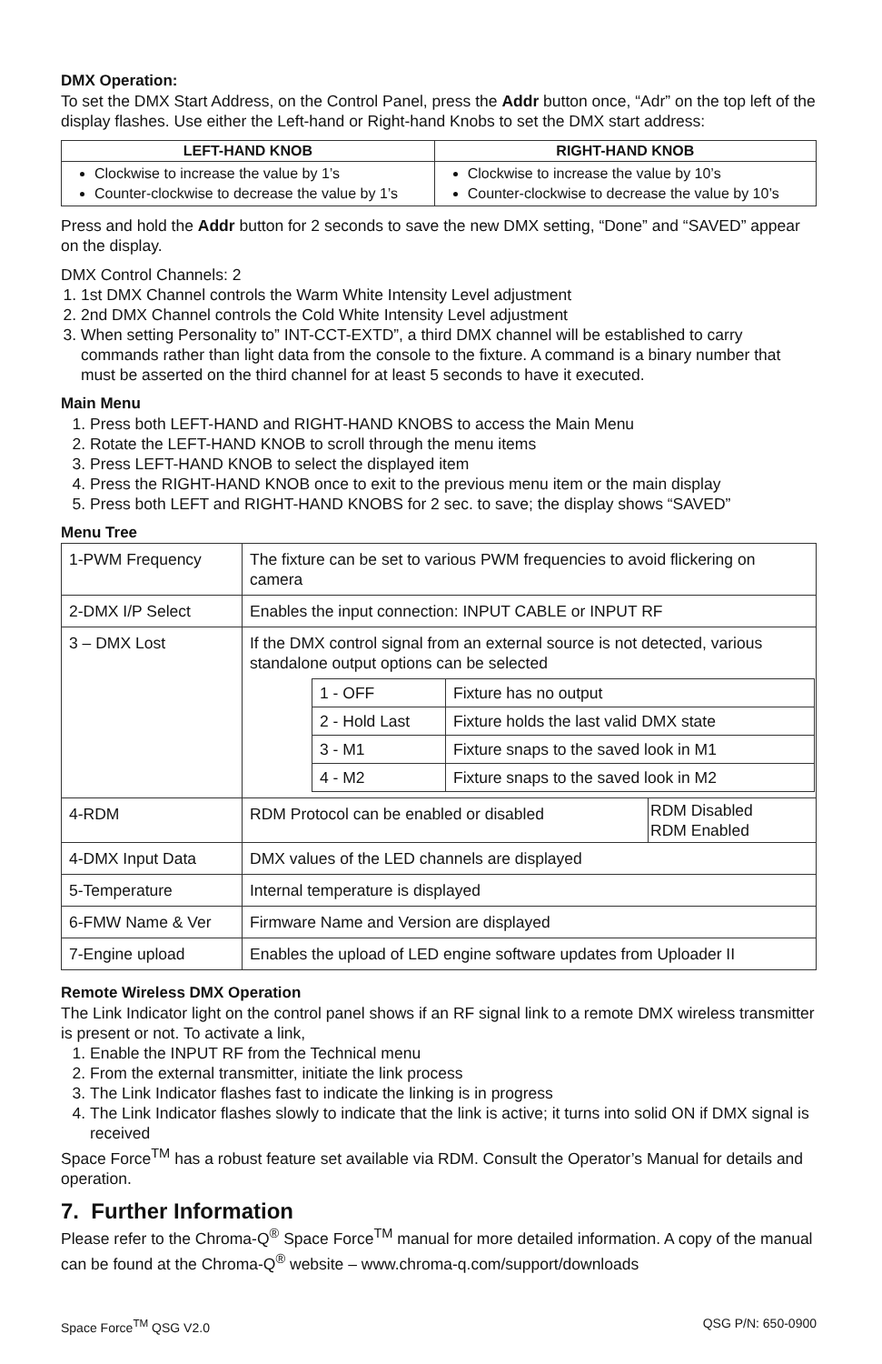DMX Operation:
To set the DMX Start Address, on the Control Panel, press the Addr button once, “Adr” on the top left of the display flashes. Use either the Left-hand or Right-hand Knobs to set the DMX start address:
| LEFT-HAND KNOB | RIGHT-HAND KNOB |
| --- | --- |
| Clockwise to increase the value by 1’s Counter-clockwise to decrease the value by 1’s | Clockwise to increase the value by 10’s Counter-clockwise to decrease the value by 10’s |
Press and hold the Addr button for 2 seconds to save the new DMX setting, “Done” and “SAVED” appear on the display.
DMX Control Channels: 2
1. 1st DMX Channel controls the Warm White Intensity Level adjustment
2. 2nd DMX Channel controls the Cold White Intensity Level adjustment
3. When setting Personality to” INT-CCT-EXTD”, a third DMX channel will be established to carry commands rather than light data from the console to the fixture. A command is a binary number that must be asserted on the third channel for at least 5 seconds to have it executed.
Main Menu
1. Press both LEFT-HAND and RIGHT-HAND KNOBS to access the Main Menu
2. Rotate the LEFT-HAND KNOB to scroll through the menu items
3. Press LEFT-HAND KNOB to select the displayed item
4. Press the RIGHT-HAND KNOB once to exit to the previous menu item or the main display
5. Press both LEFT and RIGHT-HAND KNOBS for 2 sec. to save; the display shows “SAVED”
Menu Tree
| 1-PWM Frequency | The fixture can be set to various PWM frequencies to avoid flickering on camera | |
| 2-DMX I/P Select | Enables the input connection: INPUT CABLE or INPUT RF | |
| 3 – DMX Lost | If the DMX control signal from an external source is not detected, various standalone output options can be selected / 1 - OFF / Fixture has no output / / 2 - Hold Last / Fixture holds the last valid DMX state / / 3 - M1 / Fixture snaps to the saved look in M1 / / 4 - M2 / Fixture snaps to the saved look in M2 / | |
| 4-RDM | RDM Protocol can be enabled or disabled | RDM Disabled RDM Enabled |
| 4-DMX Input Data | DMX values of the LED channels are displayed | |
| 5-Temperature | Internal temperature is displayed | |
| 6-FMW Name & Ver | Firmware Name and Version are displayed | |
| 7-Engine upload | Enables the upload of LED engine software updates from Uploader II | |
Remote Wireless DMX Operation
The Link Indicator light on the control panel shows if an RF signal link to a remote DMX wireless transmitter is present or not. To activate a link,
1. Enable the INPUT RF from the Technical menu
2. From the external transmitter, initiate the link process
3. The Link Indicator flashes fast to indicate the linking is in progress
4. The Link Indicator flashes slowly to indicate that the link is active; it turns into solid ON if DMX signal is received
Space Force<sup>TM</sup> has a robust feature set available via RDM. Consult the Operator’s Manual for details and operation.
7. Further Information
Please refer to the Chroma-Q<sup>®</sup> Space Force<sup>TM</sup> manual for more detailed information. A copy of the manual can be found at the Chroma-Q<sup>®</sup> website – www.chroma-q.com/support/downloads
Space Force<sup>TM</sup> QSG V2.0 QSG P/N: 650-0900